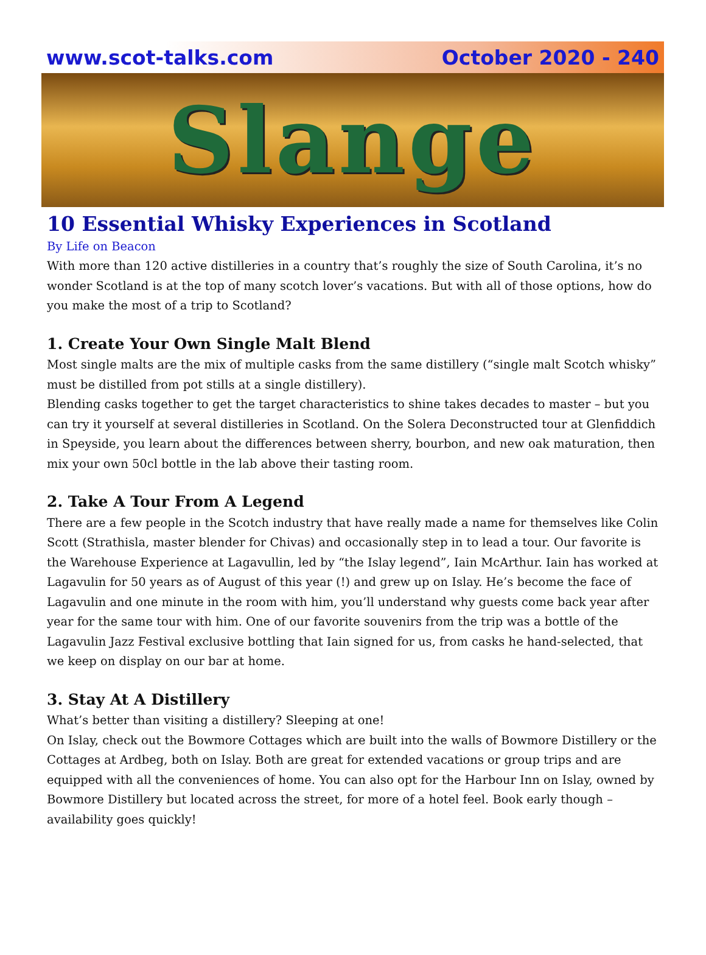www.scot-talks.com October 2020 - 240
Slange
10 Essential Whisky Experiences in Scotland
By Life on Beacon
With more than 120 active distilleries in a country that’s roughly the size of South Carolina, it’s no wonder Scotland is at the top of many scotch lover’s vacations. But with all of those options, how do you make the most of a trip to Scotland?
1. Create Your Own Single Malt Blend
Most single malts are the mix of multiple casks from the same distillery (“single malt Scotch whisky” must be distilled from pot stills at a single distillery).
Blending casks together to get the target characteristics to shine takes decades to master – but you can try it yourself at several distilleries in Scotland. On the Solera Deconstructed tour at Glenfiddich in Speyside, you learn about the differences between sherry, bourbon, and new oak maturation, then mix your own 50cl bottle in the lab above their tasting room.
2. Take A Tour From A Legend
There are a few people in the Scotch industry that have really made a name for themselves like Colin Scott (Strathisla, master blender for Chivas) and occasionally step in to lead a tour. Our favorite is the Warehouse Experience at Lagavullin, led by “the Islay legend”, Iain McArthur. Iain has worked at Lagavulin for 50 years as of August of this year (!) and grew up on Islay. He’s become the face of Lagavulin and one minute in the room with him, you’ll understand why guests come back year after year for the same tour with him. One of our favorite souvenirs from the trip was a bottle of the Lagavulin Jazz Festival exclusive bottling that Iain signed for us, from casks he hand-selected, that we keep on display on our bar at home.
3. Stay At A Distillery
What’s better than visiting a distillery? Sleeping at one!
On Islay, check out the Bowmore Cottages which are built into the walls of Bowmore Distillery or the Cottages at Ardbeg, both on Islay. Both are great for extended vacations or group trips and are equipped with all the conveniences of home. You can also opt for the Harbour Inn on Islay, owned by Bowmore Distillery but located across the street, for more of a hotel feel. Book early though – availability goes quickly!